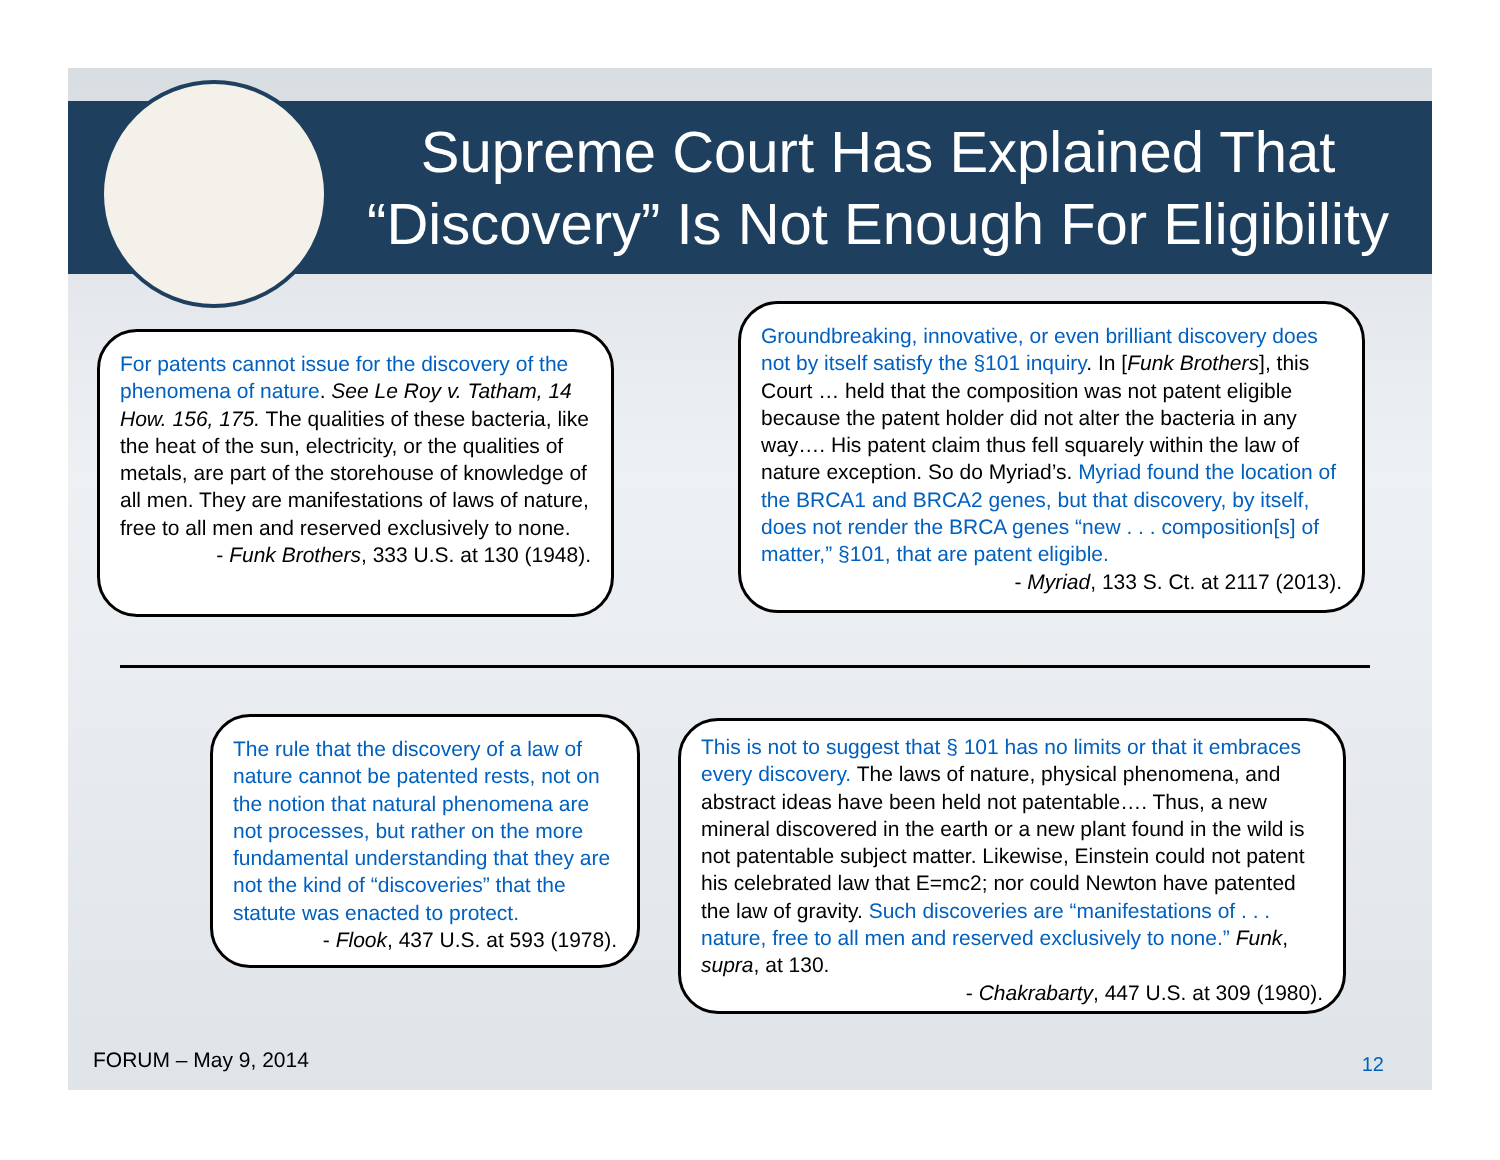Supreme Court Has Explained That
“Discovery” Is Not Enough For Eligibility
For patents cannot issue for the discovery of the phenomena of nature. See Le Roy v. Tatham, 14 How. 156, 175. The qualities of these bacteria, like the heat of the sun, electricity, or the qualities of metals, are part of the storehouse of knowledge of all men. They are manifestations of laws of nature, free to all men and reserved exclusively to none.
- Funk Brothers, 333 U.S. at 130 (1948).
Groundbreaking, innovative, or even brilliant discovery does not by itself satisfy the §101 inquiry. In [Funk Brothers], this Court … held that the composition was not patent eligible because the patent holder did not alter the bacteria in any way…. His patent claim thus fell squarely within the law of nature exception. So do Myriad’s. Myriad found the location of the BRCA1 and BRCA2 genes, but that discovery, by itself, does not render the BRCA genes “new . . . composition[s] of matter,” §101, that are patent eligible.
- Myriad, 133 S. Ct. at 2117 (2013).
The rule that the discovery of a law of nature cannot be patented rests, not on the notion that natural phenomena are not processes, but rather on the more fundamental understanding that they are not the kind of “discoveries” that the statute was enacted to protect.
- Flook, 437 U.S. at 593 (1978).
This is not to suggest that § 101 has no limits or that it embraces every discovery. The laws of nature, physical phenomena, and abstract ideas have been held not patentable…. Thus, a new mineral discovered in the earth or a new plant found in the wild is not patentable subject matter. Likewise, Einstein could not patent his celebrated law that E=mc2; nor could Newton have patented the law of gravity. Such discoveries are “manifestations of . . . nature, free to all men and reserved exclusively to none.” Funk, supra, at 130.
- Chakrabarty, 447 U.S. at 309 (1980).
FORUM – May 9, 2014 12